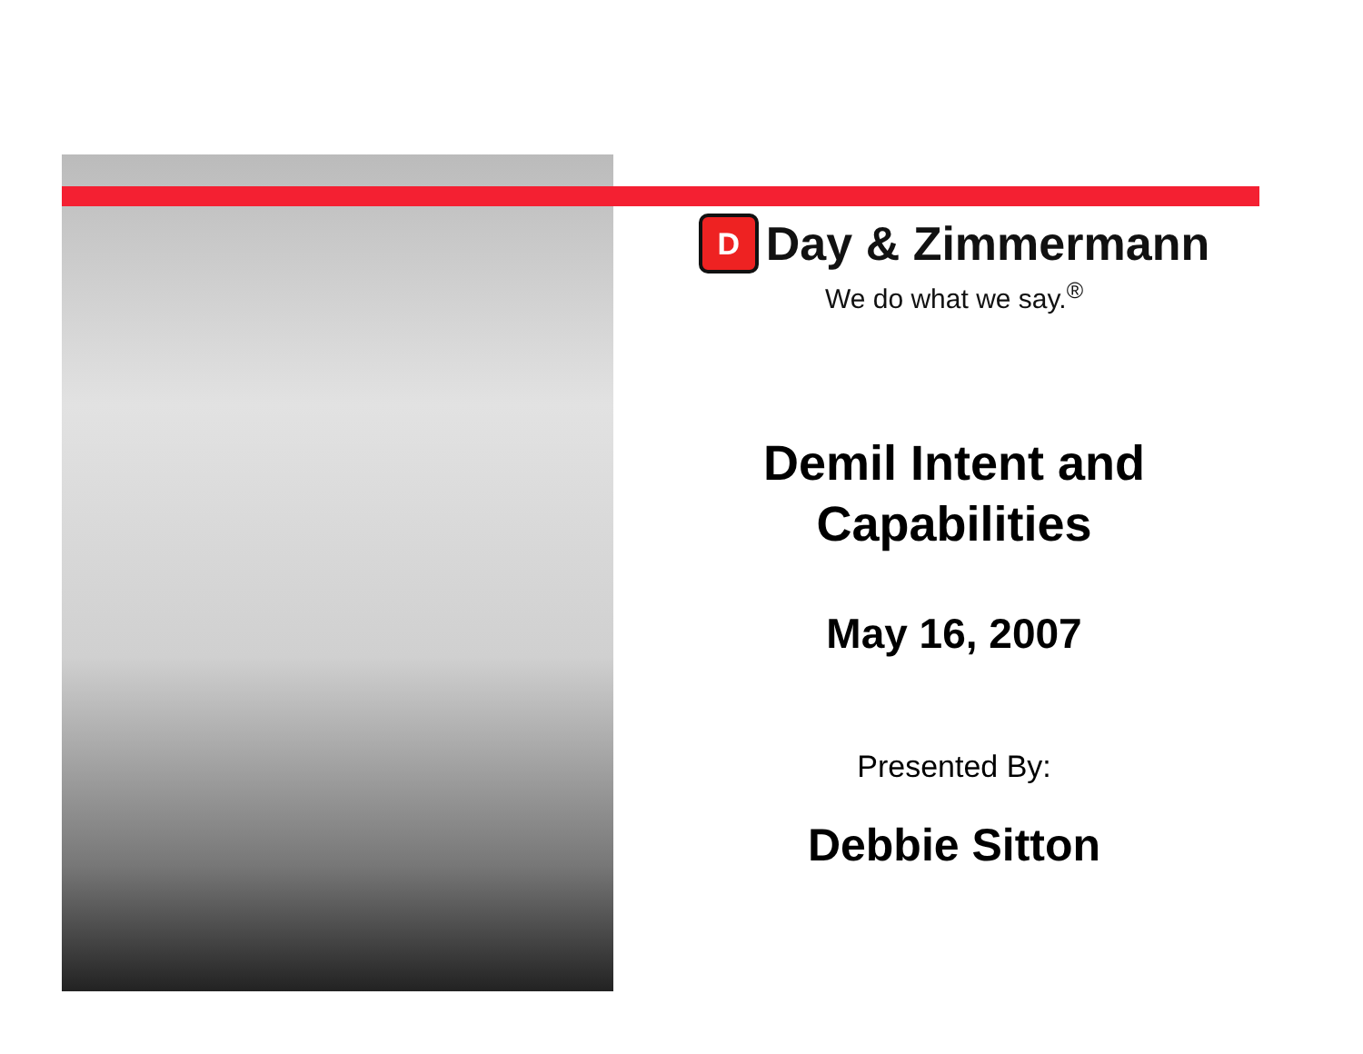D
Day & Zimmermann
We do what we say.<sup>®</sup>
Demil Intent and
Capabilities
May 16, 2007
Presented By:
Debbie Sitton